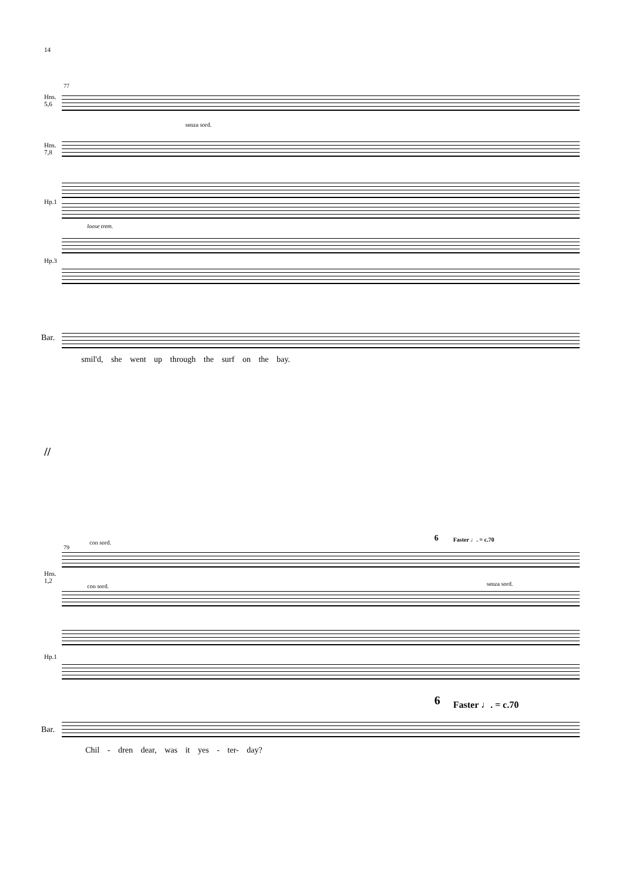14
77
Hns.
5,6
senza sord.
Hns.
7,8
Hp.1
loose trem.
Hp.3
Bar.
smil'd, she went up through the surf on the bay.
//
79
con sord. 6 Faster ♩. = c.70
Hns.
1,2
con sord. senza sord.
Hp.1
6 Faster ♩. = c.70
Bar.
Chil - dren dear, was it yes - ter- day?